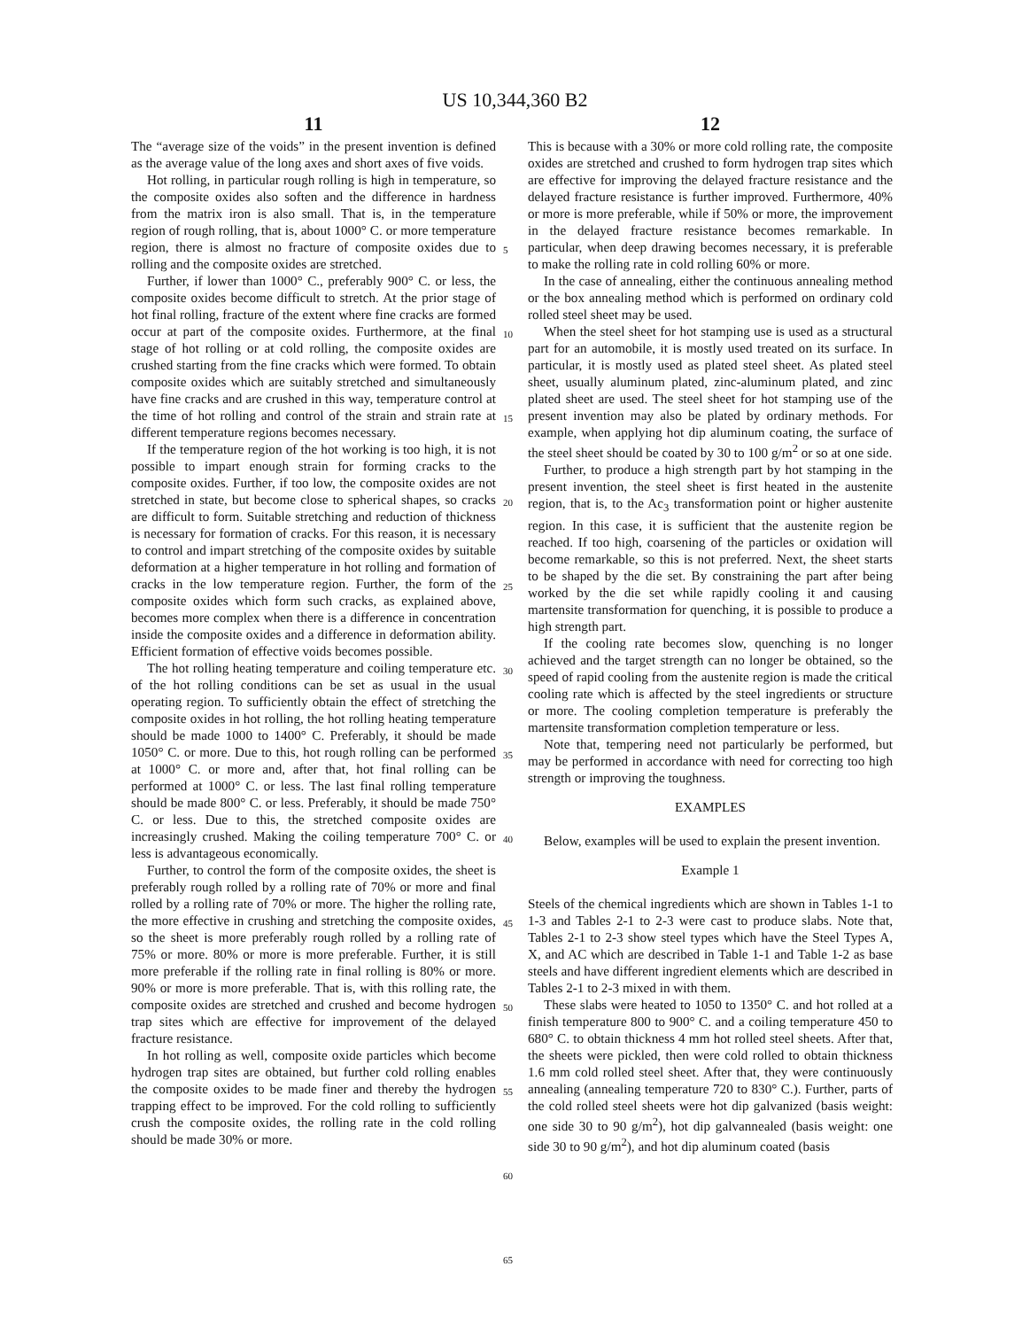US 10,344,360 B2
11
The “average size of the voids” in the present invention is defined as the average value of the long axes and short axes of five voids.
Hot rolling, in particular rough rolling is high in temperature, so the composite oxides also soften and the difference in hardness from the matrix iron is also small. That is, in the temperature region of rough rolling, that is, about 1000° C. or more temperature region, there is almost no fracture of composite oxides due to rolling and the composite oxides are stretched.
Further, if lower than 1000° C., preferably 900° C. or less, the composite oxides become difficult to stretch. At the prior stage of hot final rolling, fracture of the extent where fine cracks are formed occur at part of the composite oxides. Furthermore, at the final stage of hot rolling or at cold rolling, the composite oxides are crushed starting from the fine cracks which were formed. To obtain composite oxides which are suitably stretched and simultaneously have fine cracks and are crushed in this way, temperature control at the time of hot rolling and control of the strain and strain rate at different temperature regions becomes necessary.
If the temperature region of the hot working is too high, it is not possible to impart enough strain for forming cracks to the composite oxides. Further, if too low, the composite oxides are not stretched in state, but become close to spherical shapes, so cracks are difficult to form. Suitable stretching and reduction of thickness is necessary for formation of cracks. For this reason, it is necessary to control and impart stretching of the composite oxides by suitable deformation at a higher temperature in hot rolling and formation of cracks in the low temperature region. Further, the form of the composite oxides which form such cracks, as explained above, becomes more complex when there is a difference in concentration inside the composite oxides and a difference in deformation ability. Efficient formation of effective voids becomes possible.
The hot rolling heating temperature and coiling temperature etc. of the hot rolling conditions can be set as usual in the usual operating region. To sufficiently obtain the effect of stretching the composite oxides in hot rolling, the hot rolling heating temperature should be made 1000 to 1400° C. Preferably, it should be made 1050° C. or more. Due to this, hot rough rolling can be performed at 1000° C. or more and, after that, hot final rolling can be performed at 1000° C. or less. The last final rolling temperature should be made 800° C. or less. Preferably, it should be made 750° C. or less. Due to this, the stretched composite oxides are increasingly crushed. Making the coiling temperature 700° C. or less is advantageous economically.
Further, to control the form of the composite oxides, the sheet is preferably rough rolled by a rolling rate of 70% or more and final rolled by a rolling rate of 70% or more. The higher the rolling rate, the more effective in crushing and stretching the composite oxides, so the sheet is more preferably rough rolled by a rolling rate of 75% or more. 80% or more is more preferable. Further, it is still more preferable if the rolling rate in final rolling is 80% or more. 90% or more is more preferable. That is, with this rolling rate, the composite oxides are stretched and crushed and become hydrogen trap sites which are effective for improvement of the delayed fracture resistance.
In hot rolling as well, composite oxide particles which become hydrogen trap sites are obtained, but further cold rolling enables the composite oxides to be made finer and thereby the hydrogen trapping effect to be improved. For the cold rolling to sufficiently crush the composite oxides, the rolling rate in the cold rolling should be made 30% or more.
5
10
15
20
25
30
35
40
45
50
55
60
65
12
This is because with a 30% or more cold rolling rate, the composite oxides are stretched and crushed to form hydrogen trap sites which are effective for improving the delayed fracture resistance and the delayed fracture resistance is further improved. Furthermore, 40% or more is more preferable, while if 50% or more, the improvement in the delayed fracture resistance becomes remarkable. In particular, when deep drawing becomes necessary, it is preferable to make the rolling rate in cold rolling 60% or more.
In the case of annealing, either the continuous annealing method or the box annealing method which is performed on ordinary cold rolled steel sheet may be used.
When the steel sheet for hot stamping use is used as a structural part for an automobile, it is mostly used treated on its surface. In particular, it is mostly used as plated steel sheet. As plated steel sheet, usually aluminum plated, zinc-aluminum plated, and zinc plated sheet are used. The steel sheet for hot stamping use of the present invention may also be plated by ordinary methods. For example, when applying hot dip aluminum coating, the surface of the steel sheet should be coated by 30 to 100 g/m<sup>2</sup> or so at one side.
Further, to produce a high strength part by hot stamping in the present invention, the steel sheet is first heated in the austenite region, that is, to the Ac<sub>3</sub> transformation point or higher austenite region. In this case, it is sufficient that the austenite region be reached. If too high, coarsening of the particles or oxidation will become remarkable, so this is not preferred. Next, the sheet starts to be shaped by the die set. By constraining the part after being worked by the die set while rapidly cooling it and causing martensite transformation for quenching, it is possible to produce a high strength part.
If the cooling rate becomes slow, quenching is no longer achieved and the target strength can no longer be obtained, so the speed of rapid cooling from the austenite region is made the critical cooling rate which is affected by the steel ingredients or structure or more. The cooling completion temperature is preferably the martensite transformation completion temperature or less.
Note that, tempering need not particularly be performed, but may be performed in accordance with need for correcting too high strength or improving the toughness.
EXAMPLES
Below, examples will be used to explain the present invention.
Example 1
Steels of the chemical ingredients which are shown in Tables 1-1 to 1-3 and Tables 2-1 to 2-3 were cast to produce slabs. Note that, Tables 2-1 to 2-3 show steel types which have the Steel Types A, X, and AC which are described in Table 1-1 and Table 1-2 as base steels and have different ingredient elements which are described in Tables 2-1 to 2-3 mixed in with them.
These slabs were heated to 1050 to 1350° C. and hot rolled at a finish temperature 800 to 900° C. and a coiling temperature 450 to 680° C. to obtain thickness 4 mm hot rolled steel sheets. After that, the sheets were pickled, then were cold rolled to obtain thickness 1.6 mm cold rolled steel sheet. After that, they were continuously annealing (annealing temperature 720 to 830° C.). Further, parts of the cold rolled steel sheets were hot dip galvanized (basis weight: one side 30 to 90 g/m<sup>2</sup>), hot dip galvannealed (basis weight: one side 30 to 90 g/m<sup>2</sup>), and hot dip aluminum coated (basis